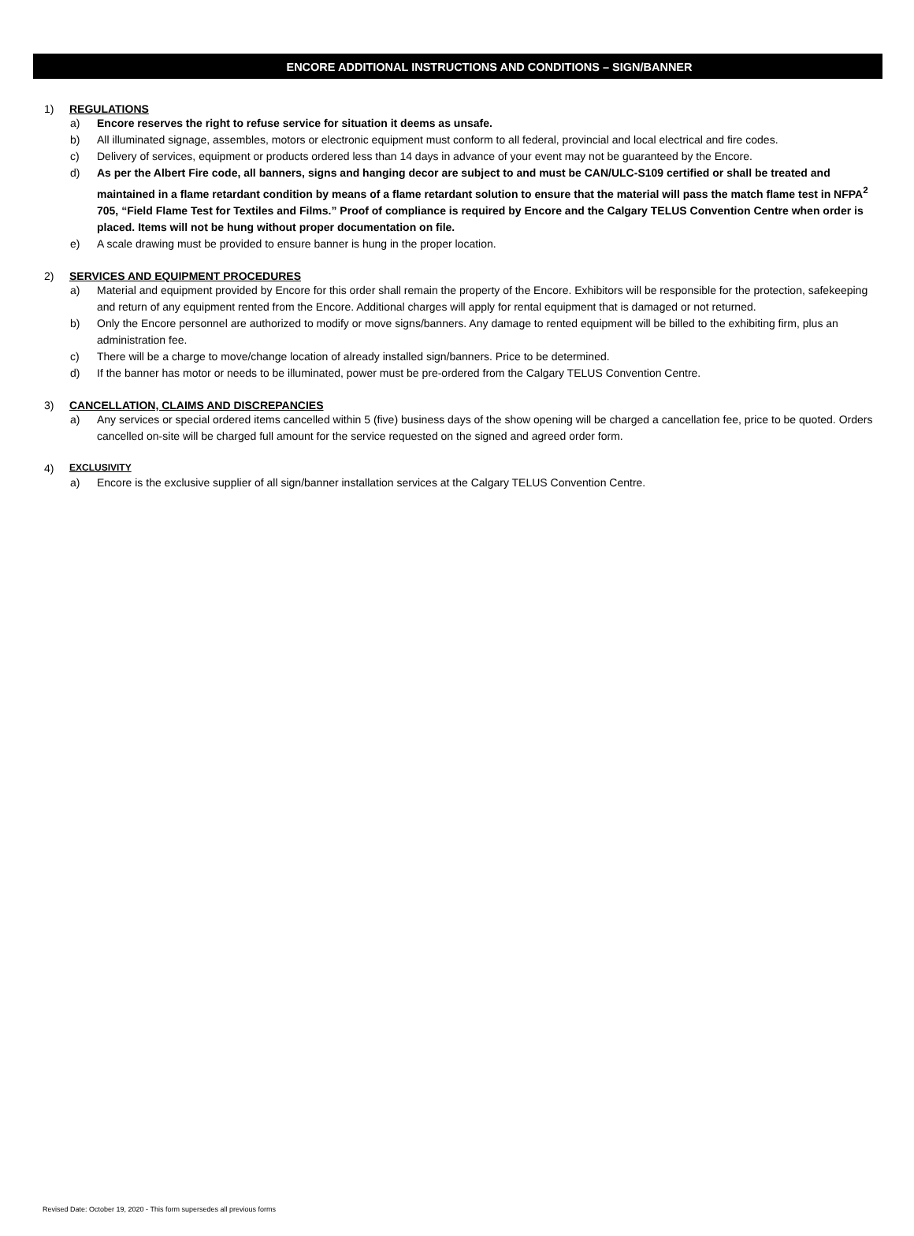ENCORE ADDITIONAL INSTRUCTIONS AND CONDITIONS – SIGN/BANNER
1) REGULATIONS
a) Encore reserves the right to refuse service for situation it deems as unsafe.
b) All illuminated signage, assembles, motors or electronic equipment must conform to all federal, provincial and local electrical and fire codes.
c) Delivery of services, equipment or products ordered less than 14 days in advance of your event may not be guaranteed by the Encore.
d) As per the Albert Fire code, all banners, signs and hanging decor are subject to and must be CAN/ULC-S109 certified or shall be treated and maintained in a flame retardant condition by means of a flame retardant solution to ensure that the material will pass the match flame test in NFPA<sup>2</sup> 705, “Field Flame Test for Textiles and Films.” Proof of compliance is required by Encore and the Calgary TELUS Convention Centre when order is placed. Items will not be hung without proper documentation on file.
e) A scale drawing must be provided to ensure banner is hung in the proper location.
2) SERVICES AND EQUIPMENT PROCEDURES
a) Material and equipment provided by Encore for this order shall remain the property of the Encore. Exhibitors will be responsible for the protection, safekeeping and return of any equipment rented from the Encore. Additional charges will apply for rental equipment that is damaged or not returned.
b) Only the Encore personnel are authorized to modify or move signs/banners. Any damage to rented equipment will be billed to the exhibiting firm, plus an administration fee.
c) There will be a charge to move/change location of already installed sign/banners. Price to be determined.
d) If the banner has motor or needs to be illuminated, power must be pre-ordered from the Calgary TELUS Convention Centre.
3) CANCELLATION, CLAIMS AND DISCREPANCIES
a) Any services or special ordered items cancelled within 5 (five) business days of the show opening will be charged a cancellation fee, price to be quoted. Orders cancelled on-site will be charged full amount for the service requested on the signed and agreed order form.
4) EXCLUSIVITY
a) Encore is the exclusive supplier of all sign/banner installation services at the Calgary TELUS Convention Centre.
Revised Date: October 19, 2020 - This form supersedes all previous forms